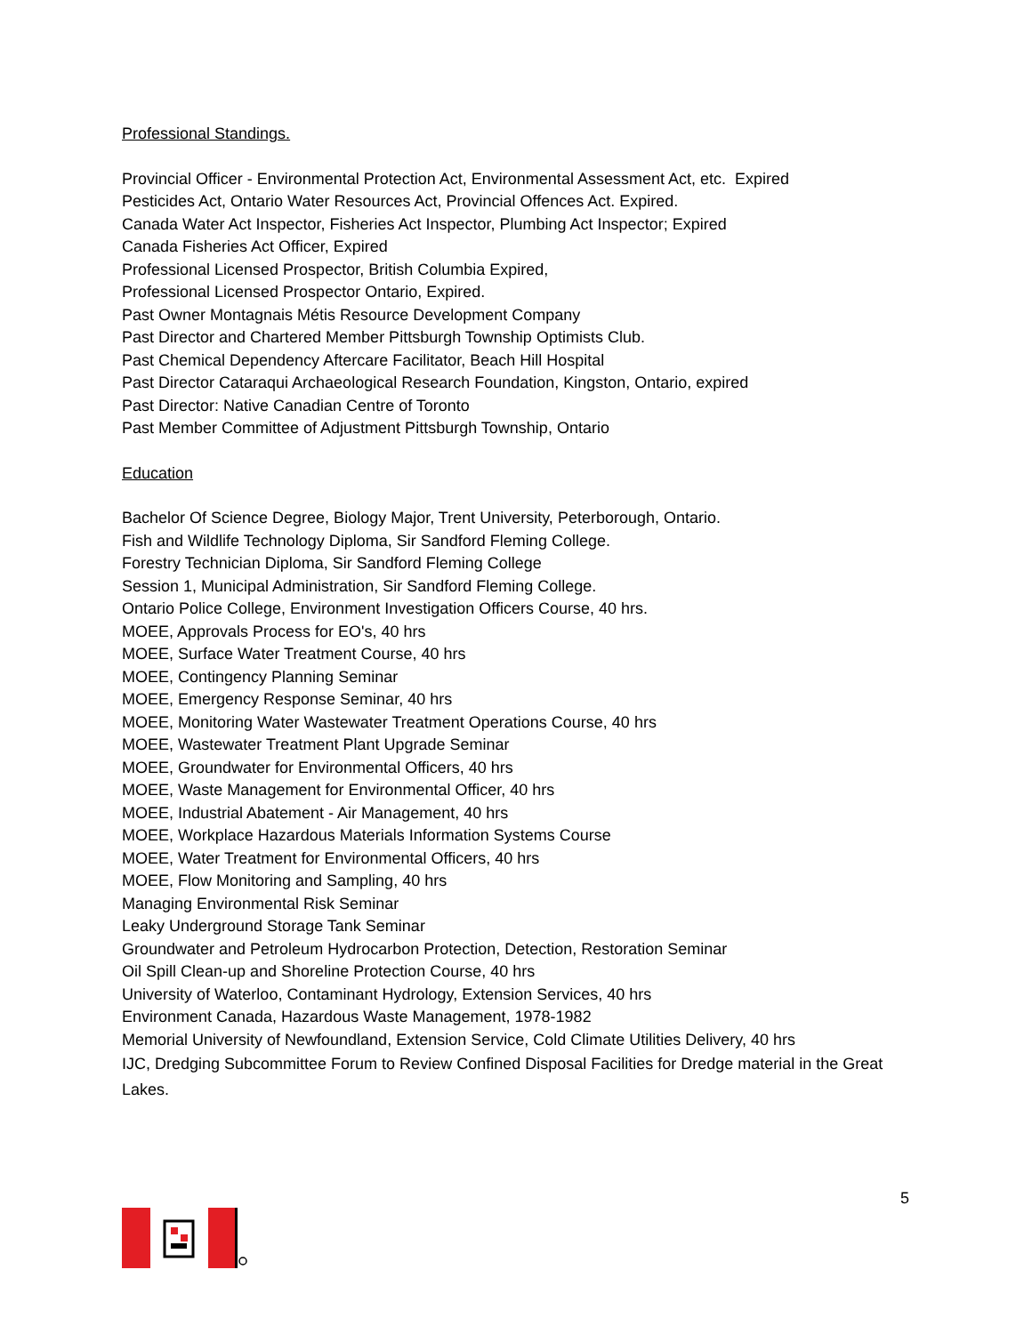Professional Standings.
Provincial Officer - Environmental Protection Act, Environmental Assessment Act, etc. Expired
Pesticides Act, Ontario Water Resources Act, Provincial Offences Act. Expired.
Canada Water Act Inspector, Fisheries Act Inspector, Plumbing Act Inspector; Expired
Canada Fisheries Act Officer, Expired
Professional Licensed Prospector, British Columbia Expired,
Professional Licensed Prospector Ontario, Expired.
Past Owner Montagnais Métis Resource Development Company
Past Director and Chartered Member Pittsburgh Township Optimists Club.
Past Chemical Dependency Aftercare Facilitator, Beach Hill Hospital
Past Director Cataraqui Archaeological Research Foundation, Kingston, Ontario, expired
Past Director: Native Canadian Centre of Toronto
Past Member Committee of Adjustment Pittsburgh Township, Ontario
Education
Bachelor Of Science Degree, Biology Major, Trent University, Peterborough, Ontario.
Fish and Wildlife Technology Diploma, Sir Sandford Fleming College.
Forestry Technician Diploma, Sir Sandford Fleming College
Session 1, Municipal Administration, Sir Sandford Fleming College.
Ontario Police College, Environment Investigation Officers Course, 40 hrs.
MOEE, Approvals Process for EO's, 40 hrs
MOEE, Surface Water Treatment Course, 40 hrs
MOEE, Contingency Planning Seminar
MOEE, Emergency Response Seminar, 40 hrs
MOEE, Monitoring Water Wastewater Treatment Operations Course, 40 hrs
MOEE, Wastewater Treatment Plant Upgrade Seminar
MOEE, Groundwater for Environmental Officers, 40 hrs
MOEE, Waste Management for Environmental Officer, 40 hrs
MOEE, Industrial Abatement - Air Management, 40 hrs
MOEE, Workplace Hazardous Materials Information Systems Course
MOEE, Water Treatment for Environmental Officers, 40 hrs
MOEE, Flow Monitoring and Sampling, 40 hrs
Managing Environmental Risk Seminar
Leaky Underground Storage Tank Seminar
Groundwater and Petroleum Hydrocarbon Protection, Detection, Restoration Seminar
Oil Spill Clean-up and Shoreline Protection Course, 40 hrs
University of Waterloo, Contaminant Hydrology, Extension Services, 40 hrs
Environment Canada, Hazardous Waste Management, 1978-1982
Memorial University of Newfoundland, Extension Service, Cold Climate Utilities Delivery, 40 hrs
IJC, Dredging Subcommittee Forum to Review Confined Disposal Facilities for Dredge material in the Great Lakes.
5